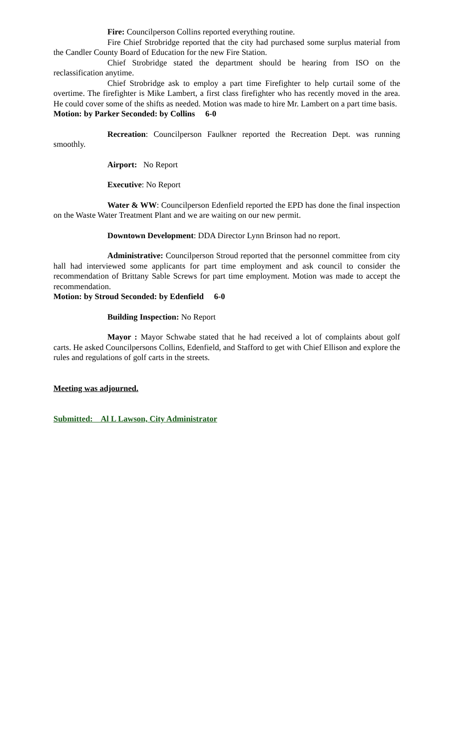Fire: Councilperson Collins reported everything routine.
Fire Chief Strobridge reported that the city had purchased some surplus material from the Candler County Board of Education for the new Fire Station.
Chief Strobridge stated the department should be hearing from ISO on the reclassification anytime.
Chief Strobridge ask to employ a part time Firefighter to help curtail some of the overtime. The firefighter is Mike Lambert, a first class firefighter who has recently moved in the area. He could cover some of the shifts as needed. Motion was made to hire Mr. Lambert on a part time basis.
Motion: by Parker Seconded: by Collins 6-0
Recreation: Councilperson Faulkner reported the Recreation Dept. was running smoothly.
Airport: No Report
Executive: No Report
Water & WW: Councilperson Edenfield reported the EPD has done the final inspection on the Waste Water Treatment Plant and we are waiting on our new permit.
Downtown Development: DDA Director Lynn Brinson had no report.
Administrative: Councilperson Stroud reported that the personnel committee from city hall had interviewed some applicants for part time employment and ask council to consider the recommendation of Brittany Sable Screws for part time employment. Motion was made to accept the recommendation.
Motion: by Stroud Seconded: by Edenfield 6-0
Building Inspection: No Report
Mayor : Mayor Schwabe stated that he had received a lot of complaints about golf carts. He asked Councilpersons Collins, Edenfield, and Stafford to get with Chief Ellison and explore the rules and regulations of golf carts in the streets.
Meeting was adjourned.
Submitted: Al L Lawson, City Administrator